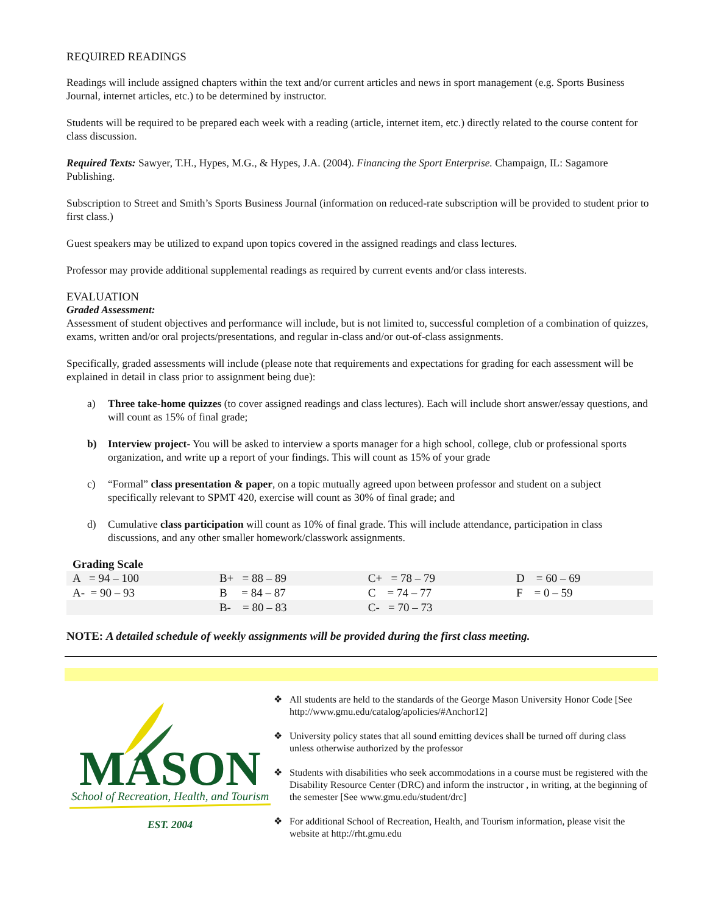REQUIRED READINGS
Readings will include assigned chapters within the text and/or current articles and news in sport management (e.g. Sports Business Journal, internet articles, etc.) to be determined by instructor.
Students will be required to be prepared each week with a reading (article, internet item, etc.) directly related to the course content for class discussion.
Required Texts: Sawyer, T.H., Hypes, M.G., & Hypes, J.A. (2004). Financing the Sport Enterprise. Champaign, IL: Sagamore Publishing.
Subscription to Street and Smith’s Sports Business Journal (information on reduced-rate subscription will be provided to student prior to first class.)
Guest speakers may be utilized to expand upon topics covered in the assigned readings and class lectures.
Professor may provide additional supplemental readings as required by current events and/or class interests.
EVALUATION
Graded Assessment:
Assessment of student objectives and performance will include, but is not limited to, successful completion of a combination of quizzes, exams, written and/or oral projects/presentations, and regular in-class and/or out-of-class assignments.
Specifically, graded assessments will include (please note that requirements and expectations for grading for each assessment will be explained in detail in class prior to assignment being due):
a) Three take-home quizzes (to cover assigned readings and class lectures). Each will include short answer/essay questions, and will count as 15% of final grade;
b) Interview project- You will be asked to interview a sports manager for a high school, college, club or professional sports organization, and write up a report of your findings. This will count as 15% of your grade
c) “Formal” class presentation & paper, on a topic mutually agreed upon between professor and student on a subject specifically relevant to SPMT 420, exercise will count as 30% of final grade; and
d) Cumulative class participation will count as 10% of final grade. This will include attendance, participation in class discussions, and any other smaller homework/classwork assignments.
Grading Scale
| A = 94 – 100 | B+ = 88 – 89 | C+ = 78 – 79 | D = 60 – 69 |
| A- = 90 – 93 | B = 84 – 87 | C = 74 – 77 | F = 0 – 59 |
| | B- = 80 – 83 | C- = 70 – 73 | |
NOTE: A detailed schedule of weekly assignments will be provided during the first class meeting.
MASON
School of Recreation, Health, and Tourism
EST. 2004
❖ All students are held to the standards of the George Mason University Honor Code [See http://www.gmu.edu/catalog/apolicies/#Anchor12]
❖ University policy states that all sound emitting devices shall be turned off during class unless otherwise authorized by the professor
❖ Students with disabilities who seek accommodations in a course must be registered with the Disability Resource Center (DRC) and inform the instructor , in writing, at the beginning of the semester [See www.gmu.edu/student/drc]
❖ For additional School of Recreation, Health, and Tourism information, please visit the website at http://rht.gmu.edu